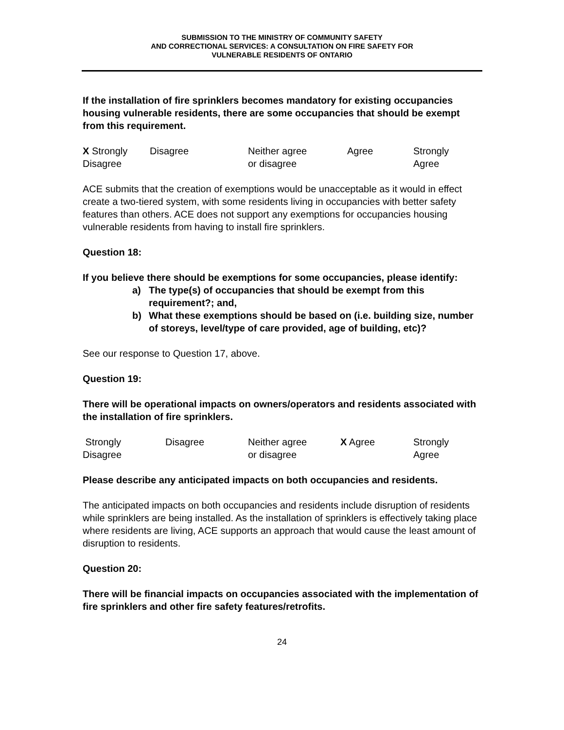SUBMISSION TO THE MINISTRY OF COMMUNITY SAFETY
AND CORRECTIONAL SERVICES: A CONSULTATION ON FIRE SAFETY FOR
VULNERABLE RESIDENTS OF ONTARIO
If the installation of fire sprinklers becomes mandatory for existing occupancies housing vulnerable residents, there are some occupancies that should be exempt from this requirement.
| X Strongly Disagree | Disagree | Neither agree or disagree | Agree | Strongly Agree |
ACE submits that the creation of exemptions would be unacceptable as it would in effect create a two-tiered system, with some residents living in occupancies with better safety features than others. ACE does not support any exemptions for occupancies housing vulnerable residents from having to install fire sprinklers.
Question 18:
If you believe there should be exemptions for some occupancies, please identify:
a) The type(s) of occupancies that should be exempt from this requirement?; and,
b) What these exemptions should be based on (i.e. building size, number of storeys, level/type of care provided, age of building, etc)?
See our response to Question 17, above.
Question 19:
There will be operational impacts on owners/operators and residents associated with the installation of fire sprinklers.
| Strongly Disagree | Disagree | Neither agree or disagree | X Agree | Strongly Agree |
Please describe any anticipated impacts on both occupancies and residents.
The anticipated impacts on both occupancies and residents include disruption of residents while sprinklers are being installed. As the installation of sprinklers is effectively taking place where residents are living, ACE supports an approach that would cause the least amount of disruption to residents.
Question 20:
There will be financial impacts on occupancies associated with the implementation of fire sprinklers and other fire safety features/retrofits.
24